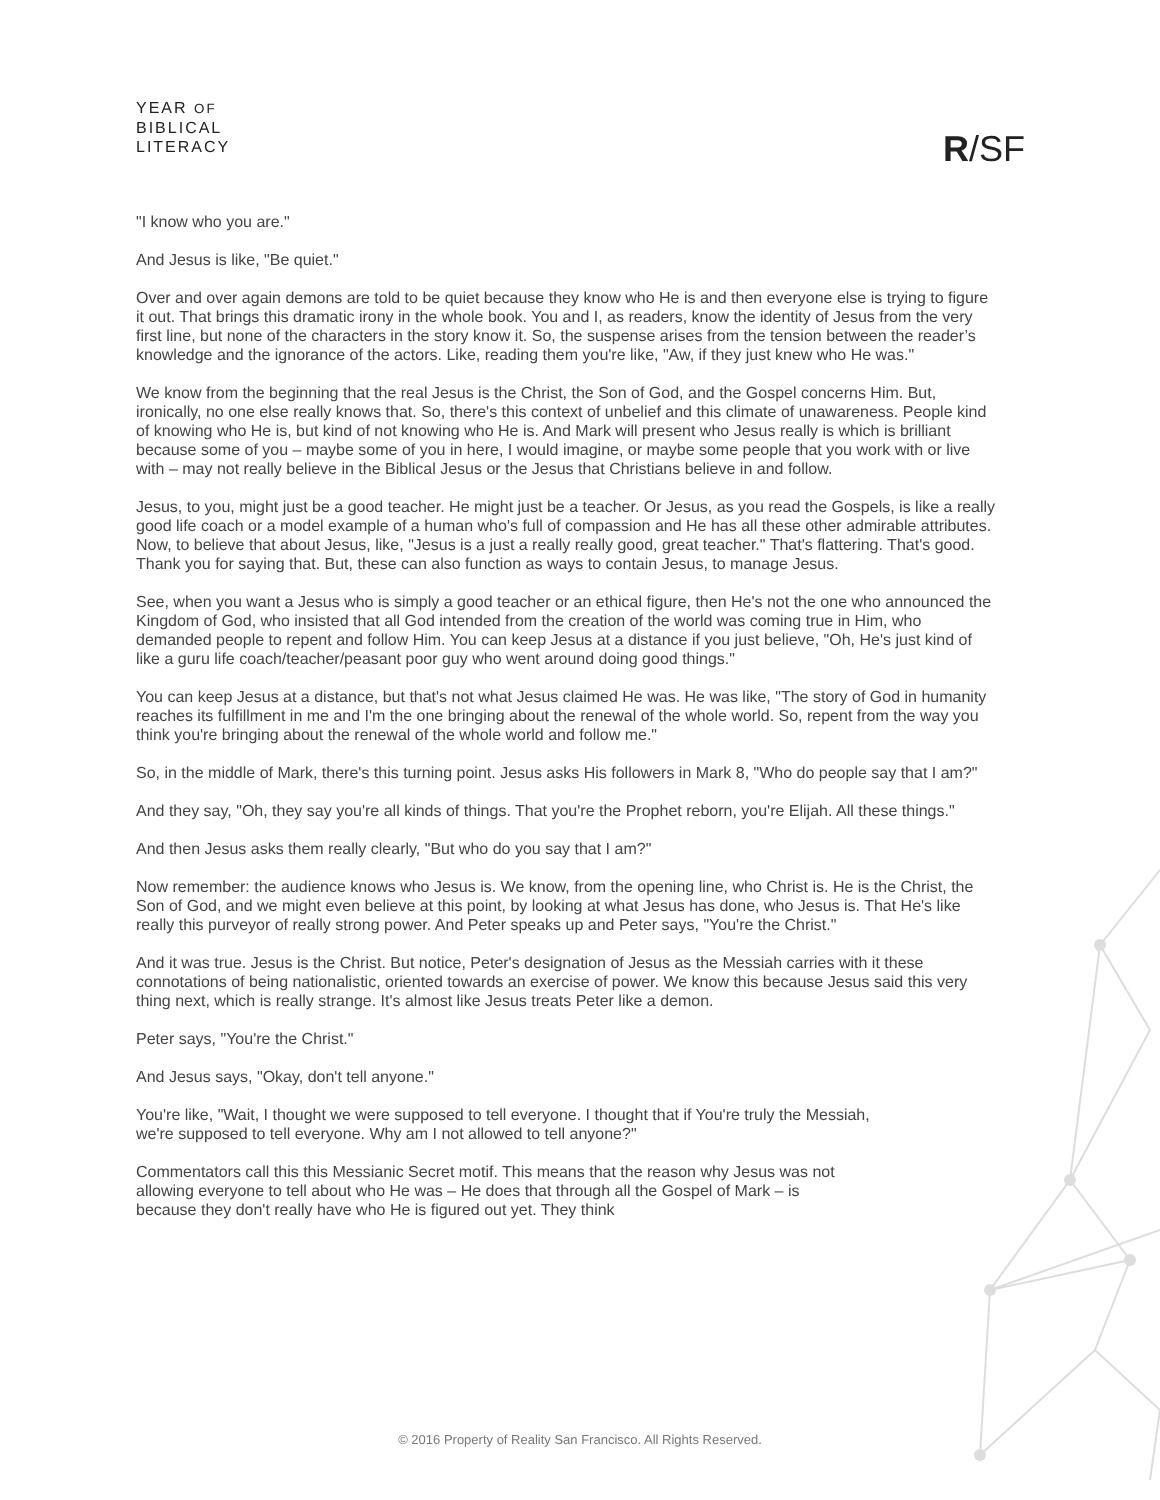YEAR OF
BIBLICAL
LITERACY
R/SF
"I know who you are."
And Jesus is like, "Be quiet."
Over and over again demons are told to be quiet because they know who He is and then everyone else is trying to figure it out. That brings this dramatic irony in the whole book. You and I, as readers, know the identity of Jesus from the very first line, but none of the characters in the story know it. So, the suspense arises from the tension between the reader’s knowledge and the ignorance of the actors. Like, reading them you're like, "Aw, if they just knew who He was."
We know from the beginning that the real Jesus is the Christ, the Son of God, and the Gospel concerns Him. But, ironically, no one else really knows that. So, there's this context of unbelief and this climate of unawareness. People kind of knowing who He is, but kind of not knowing who He is. And Mark will present who Jesus really is which is brilliant because some of you – maybe some of you in here, I would imagine, or maybe some people that you work with or live with – may not really believe in the Biblical Jesus or the Jesus that Christians believe in and follow.
Jesus, to you, might just be a good teacher. He might just be a teacher. Or Jesus, as you read the Gospels, is like a really good life coach or a model example of a human who's full of compassion and He has all these other admirable attributes. Now, to believe that about Jesus, like, "Jesus is a just a really really good, great teacher." That's flattering. That's good. Thank you for saying that. But, these can also function as ways to contain Jesus, to manage Jesus.
See, when you want a Jesus who is simply a good teacher or an ethical figure, then He's not the one who announced the Kingdom of God, who insisted that all God intended from the creation of the world was coming true in Him, who demanded people to repent and follow Him. You can keep Jesus at a distance if you just believe, "Oh, He's just kind of like a guru life coach/teacher/peasant poor guy who went around doing good things."
You can keep Jesus at a distance, but that's not what Jesus claimed He was. He was like, "The story of God in humanity reaches its fulfillment in me and I'm the one bringing about the renewal of the whole world. So, repent from the way you think you're bringing about the renewal of the whole world and follow me."
So, in the middle of Mark, there's this turning point. Jesus asks His followers in Mark 8, "Who do people say that I am?"
And they say, "Oh, they say you're all kinds of things. That you're the Prophet reborn, you're Elijah. All these things."
And then Jesus asks them really clearly, "But who do you say that I am?"
Now remember: the audience knows who Jesus is. We know, from the opening line, who Christ is. He is the Christ, the Son of God, and we might even believe at this point, by looking at what Jesus has done, who Jesus is. That He's like really this purveyor of really strong power. And Peter speaks up and Peter says, "You're the Christ."
And it was true. Jesus is the Christ. But notice, Peter's designation of Jesus as the Messiah carries with it these connotations of being nationalistic, oriented towards an exercise of power. We know this because Jesus said this very thing next, which is really strange. It's almost like Jesus treats Peter like a demon.
Peter says, "You're the Christ."
And Jesus says, "Okay, don't tell anyone."
You're like, "Wait, I thought we were supposed to tell everyone. I thought that if You're truly the Messiah, we're supposed to tell everyone. Why am I not allowed to tell anyone?"
Commentators call this this Messianic Secret motif. This means that the reason why Jesus was not allowing everyone to tell about who He was – He does that through all the Gospel of Mark – is because they don't really have who He is figured out yet. They think
© 2016 Property of Reality San Francisco. All Rights Reserved.